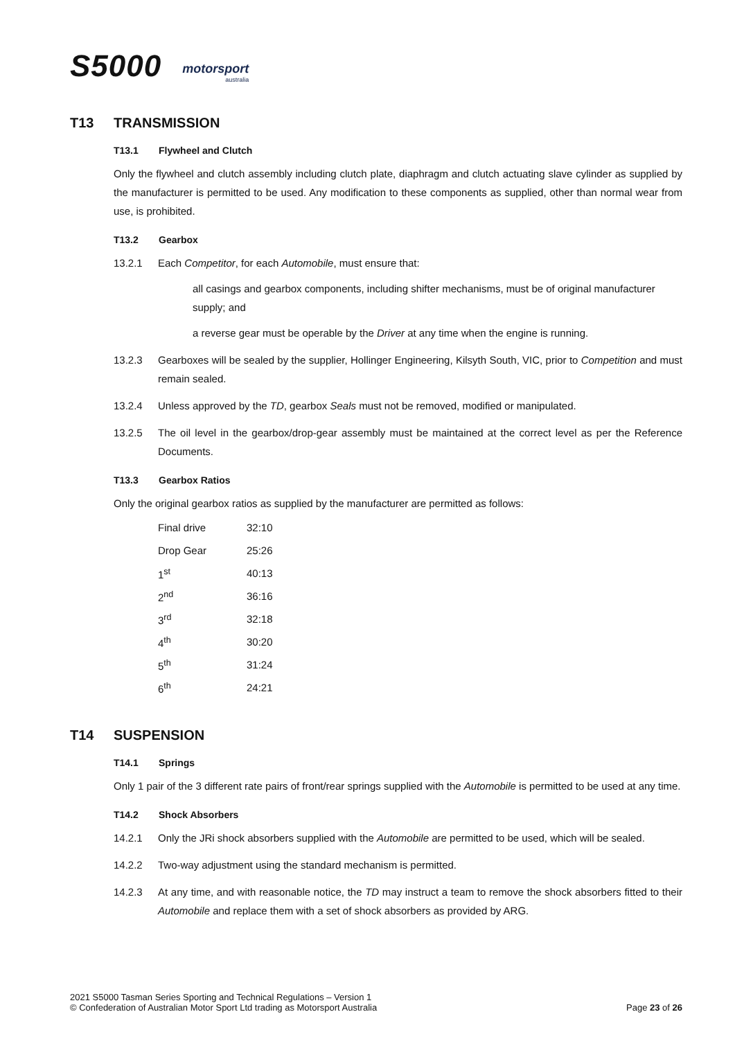S5000
motorsport
australia
T13 TRANSMISSION
T13.1 Flywheel and Clutch
Only the flywheel and clutch assembly including clutch plate, diaphragm and clutch actuating slave cylinder as supplied by the manufacturer is permitted to be used. Any modification to these components as supplied, other than normal wear from use, is prohibited.
T13.2 Gearbox
13.2.1 Each Competitor, for each Automobile, must ensure that:
all casings and gearbox components, including shifter mechanisms, must be of original manufacturer supply; and
a reverse gear must be operable by the Driver at any time when the engine is running.
13.2.3 Gearboxes will be sealed by the supplier, Hollinger Engineering, Kilsyth South, VIC, prior to Competition and must remain sealed.
13.2.4 Unless approved by the TD, gearbox Seals must not be removed, modified or manipulated.
13.2.5 The oil level in the gearbox/drop-gear assembly must be maintained at the correct level as per the Reference Documents.
T13.3 Gearbox Ratios
Only the original gearbox ratios as supplied by the manufacturer are permitted as follows:
| Final drive | 32:10 |
| Drop Gear | 25:26 |
| 1<sup>st</sup> | 40:13 |
| 2<sup>nd</sup> | 36:16 |
| 3<sup>rd</sup> | 32:18 |
| 4<sup>th</sup> | 30:20 |
| 5<sup>th</sup> | 31:24 |
| 6<sup>th</sup> | 24:21 |
T14 SUSPENSION
T14.1 Springs
Only 1 pair of the 3 different rate pairs of front/rear springs supplied with the Automobile is permitted to be used at any time.
T14.2 Shock Absorbers
14.2.1 Only the JRi shock absorbers supplied with the Automobile are permitted to be used, which will be sealed.
14.2.2 Two-way adjustment using the standard mechanism is permitted.
14.2.3 At any time, and with reasonable notice, the TD may instruct a team to remove the shock absorbers fitted to their Automobile and replace them with a set of shock absorbers as provided by ARG.
2021 S5000 Tasman Series Sporting and Technical Regulations – Version 1
© Confederation of Australian Motor Sport Ltd trading as Motorsport Australia
Page 23 of 26